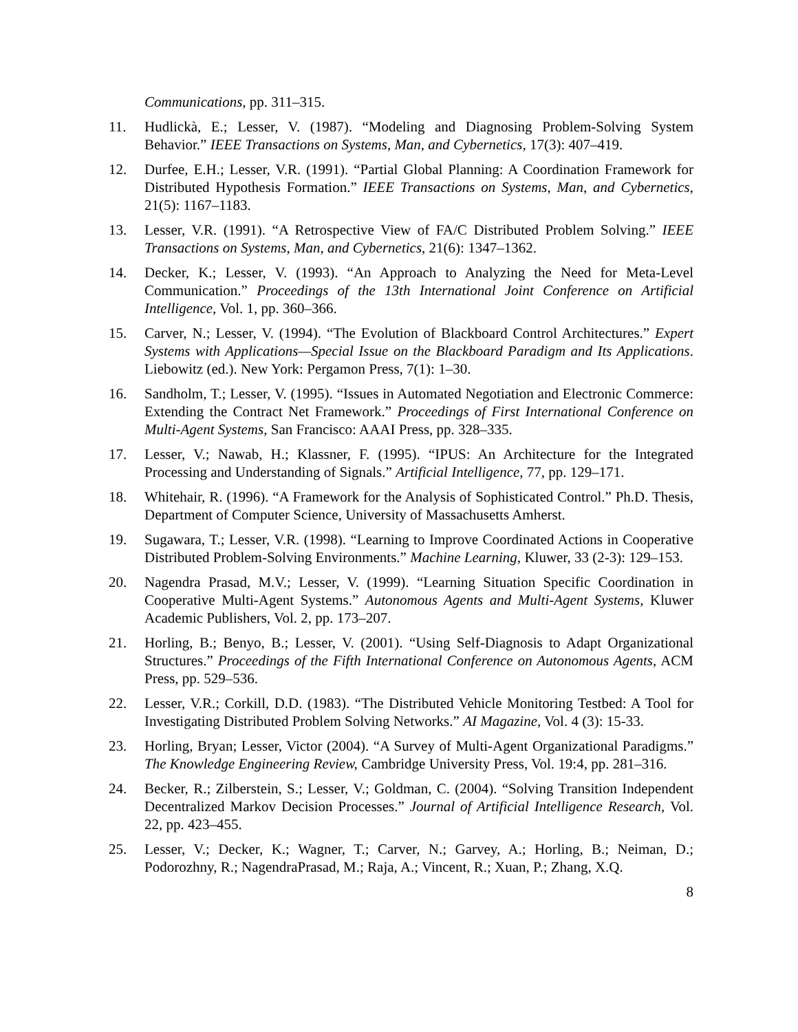Communications, pp. 311–315.
11. Hudlickà, E.; Lesser, V. (1987). “Modeling and Diagnosing Problem-Solving System Behavior.” IEEE Transactions on Systems, Man, and Cybernetics, 17(3): 407–419.
12. Durfee, E.H.; Lesser, V.R. (1991). “Partial Global Planning: A Coordination Framework for Distributed Hypothesis Formation.” IEEE Transactions on Systems, Man, and Cybernetics, 21(5): 1167–1183.
13. Lesser, V.R. (1991). “A Retrospective View of FA/C Distributed Problem Solving.” IEEE Transactions on Systems, Man, and Cybernetics, 21(6): 1347–1362.
14. Decker, K.; Lesser, V. (1993). “An Approach to Analyzing the Need for Meta-Level Communication.” Proceedings of the 13th International Joint Conference on Artificial Intelligence, Vol. 1, pp. 360–366.
15. Carver, N.; Lesser, V. (1994). “The Evolution of Blackboard Control Architectures.” Expert Systems with Applications—Special Issue on the Blackboard Paradigm and Its Applications. Liebowitz (ed.). New York: Pergamon Press, 7(1): 1–30.
16. Sandholm, T.; Lesser, V. (1995). “Issues in Automated Negotiation and Electronic Commerce: Extending the Contract Net Framework.” Proceedings of First International Conference on Multi-Agent Systems, San Francisco: AAAI Press, pp. 328–335.
17. Lesser, V.; Nawab, H.; Klassner, F. (1995). “IPUS: An Architecture for the Integrated Processing and Understanding of Signals.” Artificial Intelligence, 77, pp. 129–171.
18. Whitehair, R. (1996). “A Framework for the Analysis of Sophisticated Control.” Ph.D. Thesis, Department of Computer Science, University of Massachusetts Amherst.
19. Sugawara, T.; Lesser, V.R. (1998). “Learning to Improve Coordinated Actions in Cooperative Distributed Problem-Solving Environments.” Machine Learning, Kluwer, 33 (2-3): 129–153.
20. Nagendra Prasad, M.V.; Lesser, V. (1999). “Learning Situation Specific Coordination in Cooperative Multi-Agent Systems.” Autonomous Agents and Multi-Agent Systems, Kluwer Academic Publishers, Vol. 2, pp. 173–207.
21. Horling, B.; Benyo, B.; Lesser, V. (2001). “Using Self-Diagnosis to Adapt Organizational Structures.” Proceedings of the Fifth International Conference on Autonomous Agents, ACM Press, pp. 529–536.
22. Lesser, V.R.; Corkill, D.D. (1983). “The Distributed Vehicle Monitoring Testbed: A Tool for Investigating Distributed Problem Solving Networks.” AI Magazine, Vol. 4 (3): 15-33.
23. Horling, Bryan; Lesser, Victor (2004). “A Survey of Multi-Agent Organizational Paradigms.” The Knowledge Engineering Review, Cambridge University Press, Vol. 19:4, pp. 281–316.
24. Becker, R.; Zilberstein, S.; Lesser, V.; Goldman, C. (2004). “Solving Transition Independent Decentralized Markov Decision Processes.” Journal of Artificial Intelligence Research, Vol. 22, pp. 423–455.
25. Lesser, V.; Decker, K.; Wagner, T.; Carver, N.; Garvey, A.; Horling, B.; Neiman, D.; Podorozhny, R.; NagendraPrasad, M.; Raja, A.; Vincent, R.; Xuan, P.; Zhang, X.Q.
8